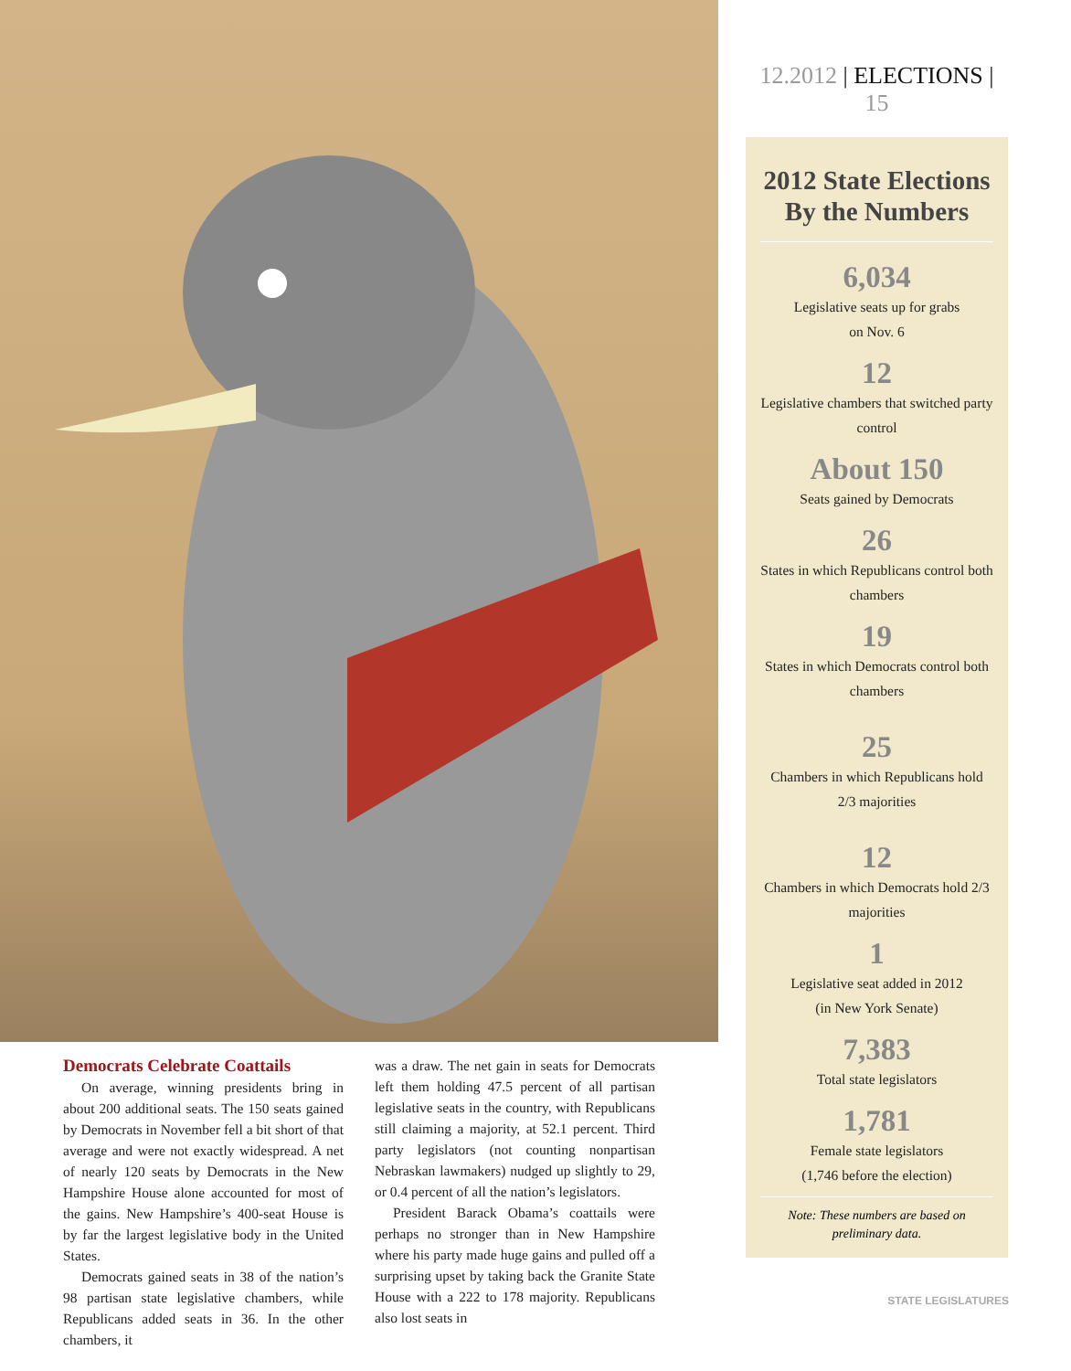Democrats Celebrate Coattails
On average, winning presidents bring in about 200 additional seats. The 150 seats gained by Democrats in November fell a bit short of that average and were not exactly widespread. A net of nearly 120 seats by Democrats in the New Hampshire House alone accounted for most of the gains. New Hampshire’s 400-seat House is by far the largest legislative body in the United States.
Democrats gained seats in 38 of the nation’s 98 partisan state legislative chambers, while Republicans added seats in 36. In the other chambers, it
was a draw. The net gain in seats for Democrats left them holding 47.5 percent of all partisan legislative seats in the country, with Republicans still claiming a majority, at 52.1 percent. Third party legislators (not counting nonpartisan Nebraskan lawmakers) nudged up slightly to 29, or 0.4 percent of all the nation’s legislators.
President Barack Obama’s coattails were perhaps no stronger than in New Hampshire where his party made huge gains and pulled off a surprising upset by taking back the Granite State House with a 222 to 178 majority. Republicans also lost seats in
12.2012 | ELECTIONS | 15
2012 State Elections By the Numbers
6,034
Legislative seats up for grabs
on Nov. 6
12
Legislative chambers that switched party control
About 150
Seats gained by Democrats
26
States in which Republicans control both chambers
19
States in which Democrats control both chambers
25
Chambers in which Republicans hold 2/3 majorities
12
Chambers in which Democrats hold 2/3 majorities
1
Legislative seat added in 2012
(in New York Senate)
7,383
Total state legislators
1,781
Female state legislators
(1,746 before the election)
Note: These numbers are based on preliminary data.
STATE LEGISLATURES